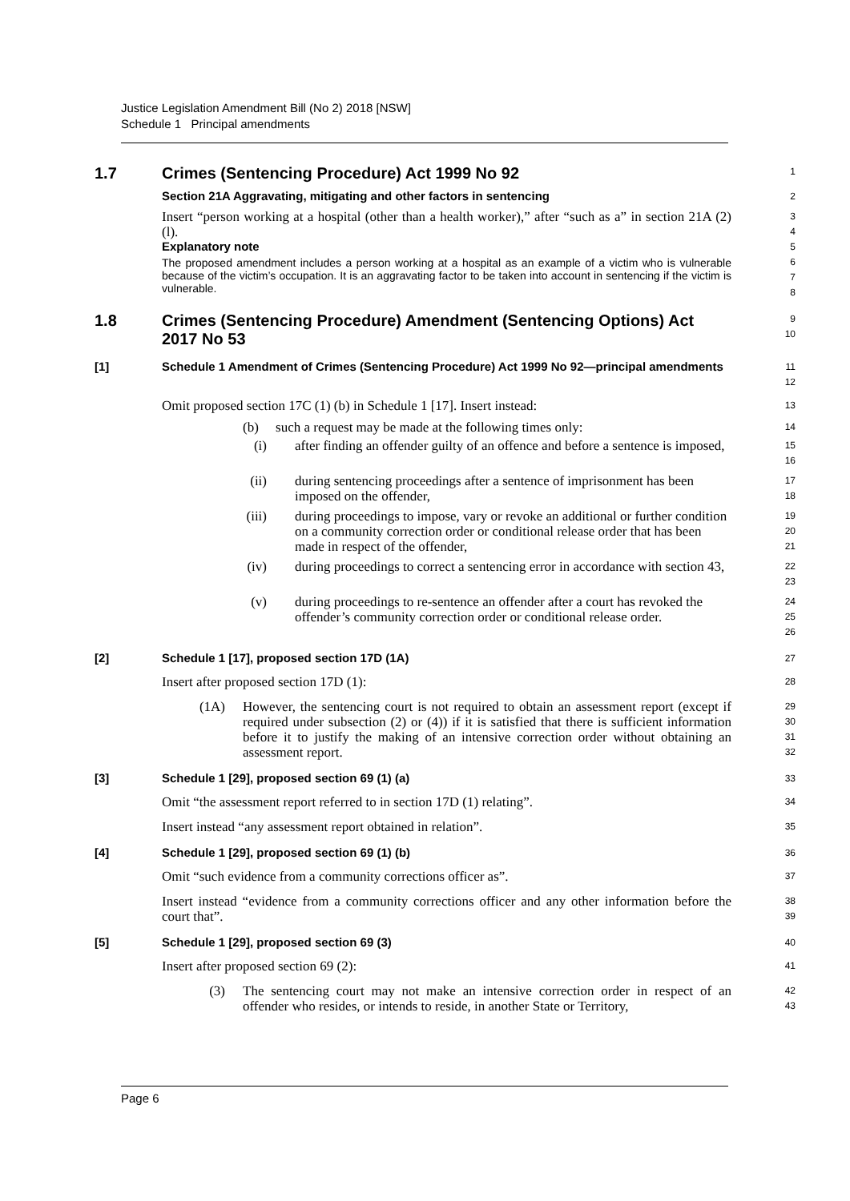Justice Legislation Amendment Bill (No 2) 2018 [NSW]
Schedule 1 Principal amendments
1.7 Crimes (Sentencing Procedure) Act 1999 No 92
1
Section 21A Aggravating, mitigating and other factors in sentencing
2
Insert “person working at a hospital (other than a health worker),” after “such as a” in section 21A (2) (l).
3
4
Explanatory note
The proposed amendment includes a person working at a hospital as an example of a victim who is vulnerable because of the victim’s occupation. It is an aggravating factor to be taken into account in sentencing if the victim is vulnerable.
5
6
7
8
1.8 Crimes (Sentencing Procedure) Amendment (Sentencing Options) Act 2017 No 53
9
10
[1] Schedule 1 Amendment of Crimes (Sentencing Procedure) Act 1999 No 92—principal amendments
11
12
Omit proposed section 17C (1) (b) in Schedule 1 [17]. Insert instead:
13
(b) such a request may be made at the following times only:
14
(i) after finding an offender guilty of an offence and before a sentence is imposed,
15
16
(ii) during sentencing proceedings after a sentence of imprisonment has been imposed on the offender,
17
18
(iii) during proceedings to impose, vary or revoke an additional or further condition on a community correction order or conditional release order that has been made in respect of the offender,
19
20
21
(iv) during proceedings to correct a sentencing error in accordance with section 43,
22
23
(v) during proceedings to re-sentence an offender after a court has revoked the offender’s community correction order or conditional release order.
24
25
26
[2] Schedule 1 [17], proposed section 17D (1A)
27
Insert after proposed section 17D (1):
28
(1A) However, the sentencing court is not required to obtain an assessment report (except if required under subsection (2) or (4)) if it is satisfied that there is sufficient information before it to justify the making of an intensive correction order without obtaining an assessment report.
29
30
31
32
[3] Schedule 1 [29], proposed section 69 (1) (a)
33
Omit “the assessment report referred to in section 17D (1) relating”.
34
Insert instead “any assessment report obtained in relation”.
35
[4] Schedule 1 [29], proposed section 69 (1) (b)
36
Omit “such evidence from a community corrections officer as”.
37
Insert instead “evidence from a community corrections officer and any other information before the court that”.
38
39
[5] Schedule 1 [29], proposed section 69 (3)
40
Insert after proposed section 69 (2):
41
(3) The sentencing court may not make an intensive correction order in respect of an offender who resides, or intends to reside, in another State or Territory,
42
43
Page 6